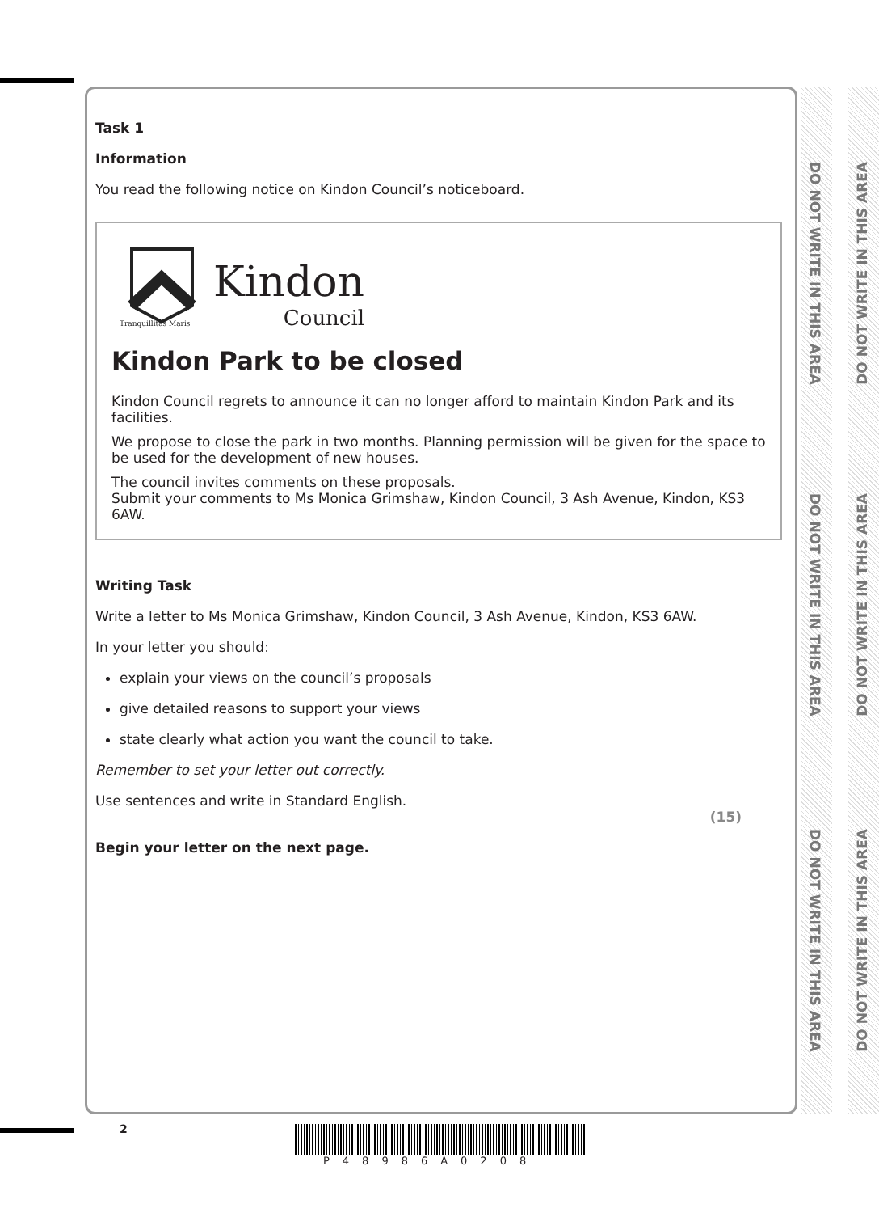DO NOT WRITE IN THIS AREA
DO NOT WRITE IN THIS AREA
DO NOT WRITE IN THIS AREA
DO NOT WRITE IN THIS AREA
DO NOT WRITE IN THIS AREA
DO NOT WRITE IN THIS AREA
Task 1
Information
You read the following notice on Kindon Council’s noticeboard.
Tranquillitas Maris
Kindon
Council
Kindon Park to be closed
Kindon Council regrets to announce it can no longer afford to maintain Kindon Park and its facilities.
We propose to close the park in two months. Planning permission will be given for the space to be used for the development of new houses.
The council invites comments on these proposals.
Submit your comments to Ms Monica Grimshaw, Kindon Council, 3 Ash Avenue, Kindon, KS3 6AW.
Writing Task
Write a letter to Ms Monica Grimshaw, Kindon Council, 3 Ash Avenue, Kindon, KS3 6AW.
In your letter you should:
explain your views on the council’s proposals
give detailed reasons to support your views
state clearly what action you want the council to take.
Remember to set your letter out correctly.
Use sentences and write in Standard English.
(15)
Begin your letter on the next page.
2
P48986A0208